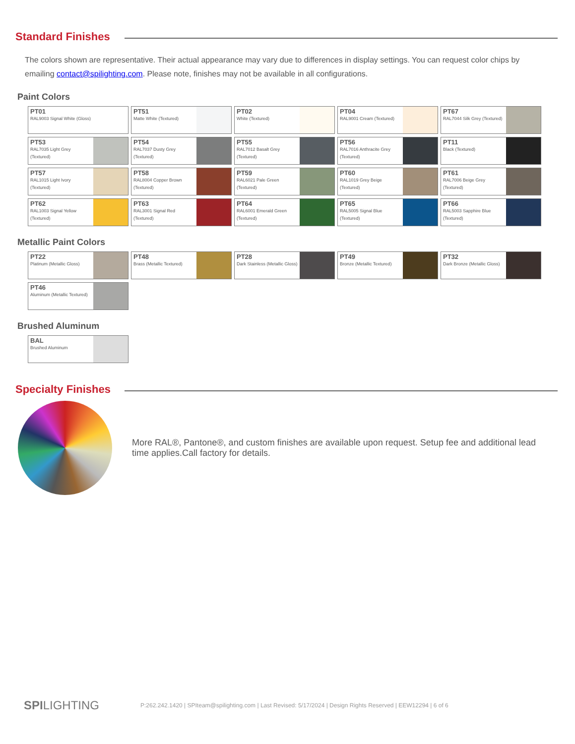Standard Finishes
The colors shown are representative. Their actual appearance may vary due to differences in display settings. You can request color chips by emailing contact@spilighting.com. Please note, finishes may not be available in all configurations.
Paint Colors
PT01
RAL9003 Signal White (Gloss)
PT51
Matte White (Textured)
PT02
White (Textured)
PT04
RAL9001 Cream (Textured)
PT67
RAL7044 Silk Grey (Textured)
PT53
RAL7035 Light Grey (Textured)
PT54
RAL7037 Dusty Grey (Textured)
PT55
RAL7012 Basalt Grey (Textured)
PT56
RAL7016 Anthracite Grey (Textured)
PT11
Black (Textured)
PT57
RAL1015 Light Ivory (Textured)
PT58
RAL8004 Copper Brown (Textured)
PT59
RAL6021 Pale Green (Textured)
PT60
RAL1019 Grey Beige (Textured)
PT61
RAL7006 Beige Grey (Textured)
PT62
RAL1003 Signal Yellow (Textured)
PT63
RAL3001 Signal Red (Textured)
PT64
RAL6001 Emerald Green (Textured)
PT65
RAL5005 Signal Blue (Textured)
PT66
RAL5003 Sapphire Blue (Textured)
Metallic Paint Colors
PT22
Platinum (Metallic Gloss)
PT48
Brass (Metallic Textured)
PT28
Dark Stainless (Metallic Gloss)
PT49
Bronze (Metallic Textured)
PT32
Dark Bronze (Metallic Gloss)
PT46
Aluminum (Metallic Textured)
Brushed Aluminum
BAL
Brushed Aluminum
Specialty Finishes
More RAL®, Pantone®, and custom finishes are available upon request. Setup fee and additional lead time applies.Call factory for details.
SPILIGHTING
P:262.242.1420 | SPIteam@spilighting.com | Last Revised: 5/17/2024 | Design Rights Reserved | EEW12294 | 6 of 6